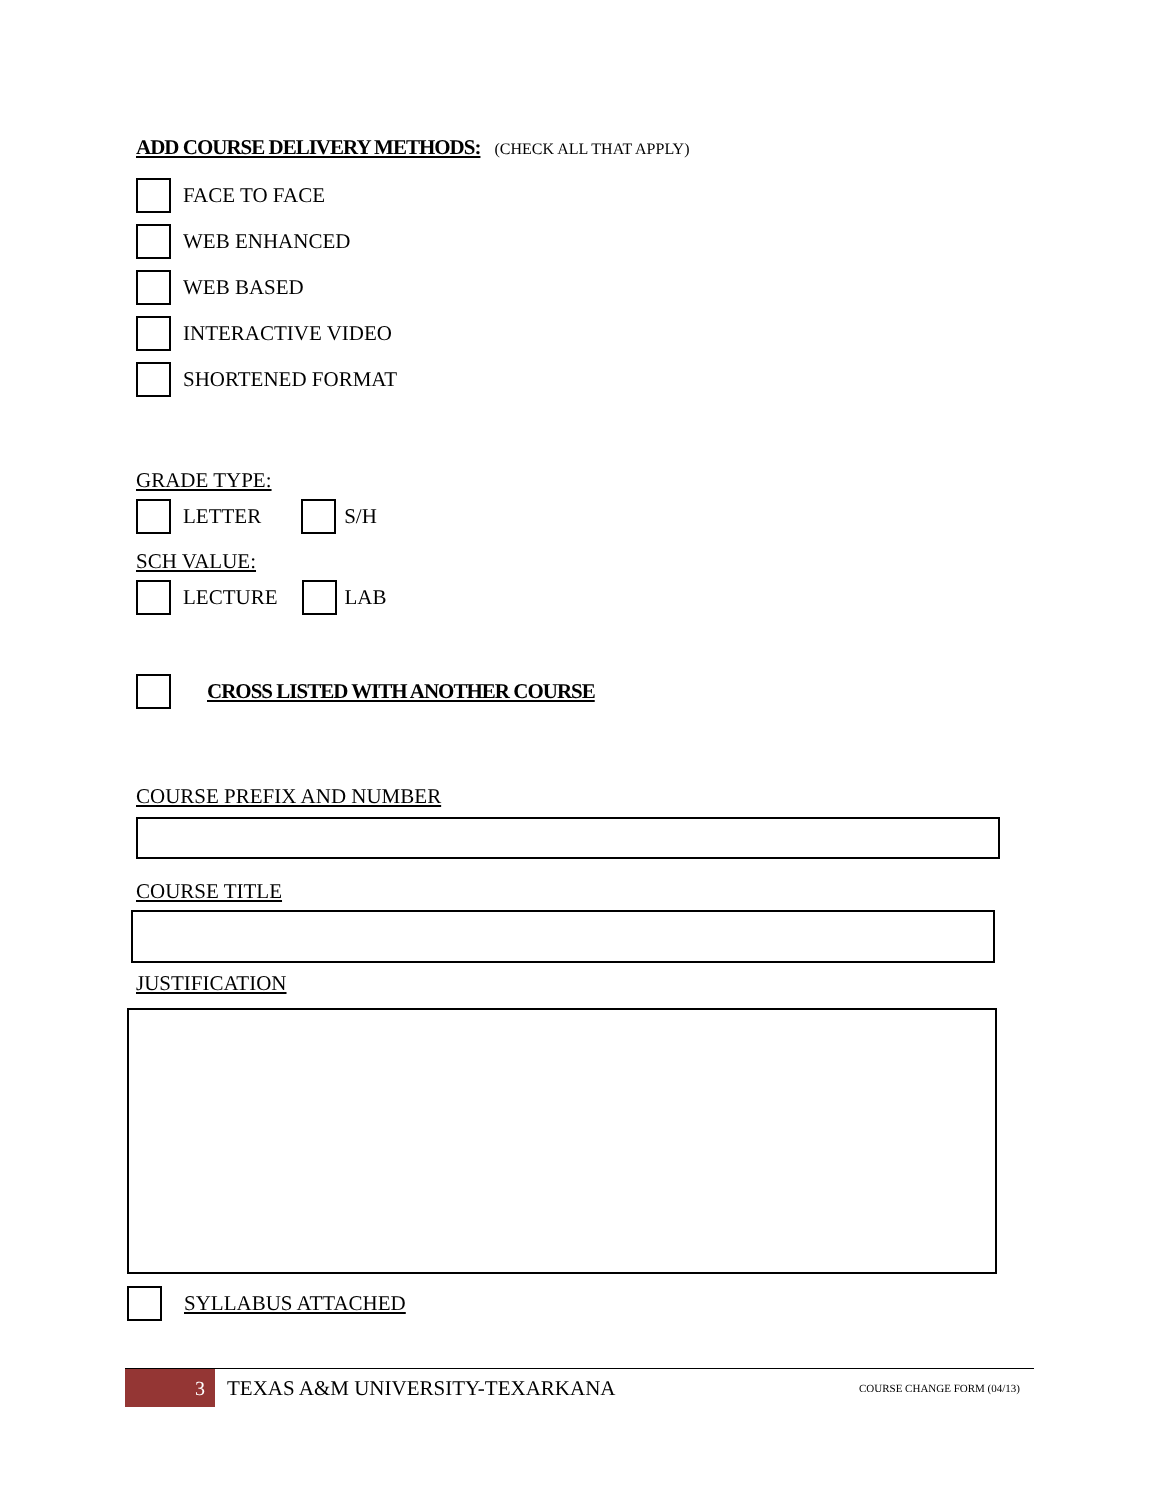ADD COURSE DELIVERY METHODS: (CHECK ALL THAT APPLY)
FACE TO FACE
WEB ENHANCED
WEB BASED
INTERACTIVE VIDEO
SHORTENED FORMAT
GRADE TYPE:
LETTER
S/H
SCH VALUE:
LECTURE
LAB
CROSS LISTED WITH ANOTHER COURSE
COURSE PREFIX AND NUMBER
COURSE TITLE
JUSTIFICATION
SYLLABUS ATTACHED
3
TEXAS A&M UNIVERSITY-TEXARKANA
COURSE CHANGE FORM (04/13)